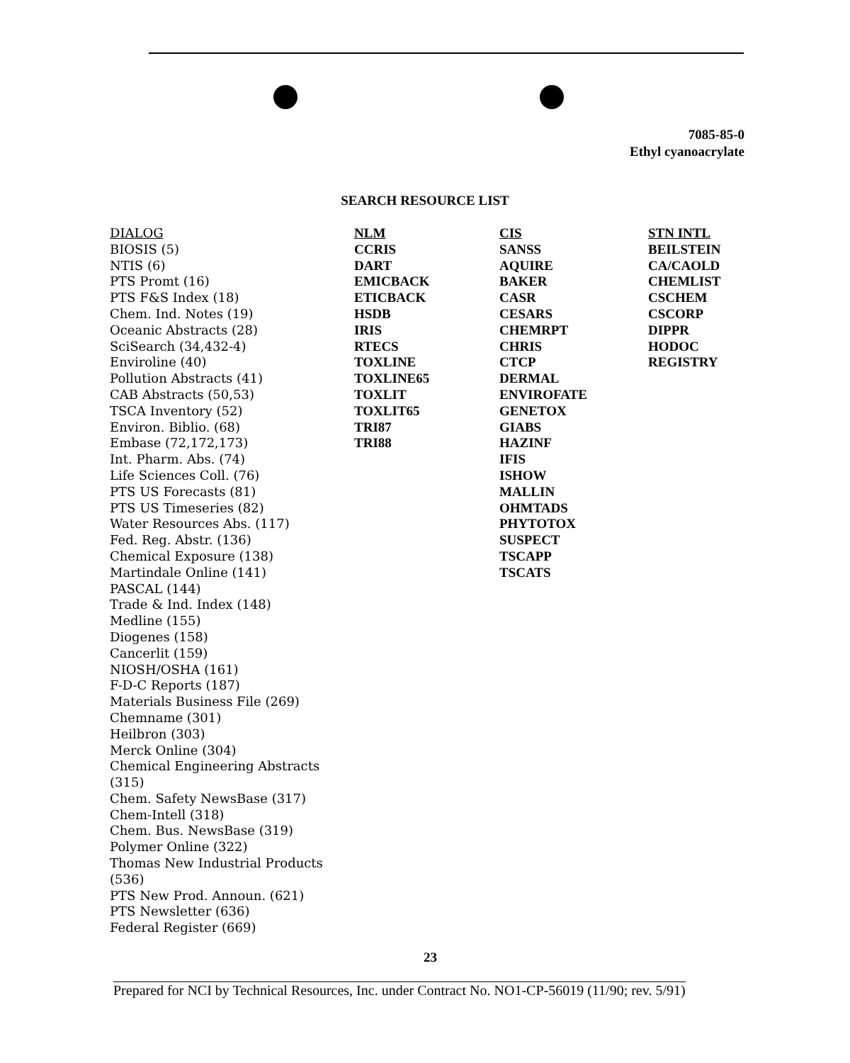7085-85-0
Ethyl cyanoacrylate
SEARCH RESOURCE LIST
DIALOG
BIOSIS (5)
NTIS (6)
PTS Promt (16)
PTS F&S Index (18)
Chem. Ind. Notes (19)
Oceanic Abstracts (28)
SciSearch (34,432-4)
Enviroline (40)
Pollution Abstracts (41)
CAB Abstracts (50,53)
TSCA Inventory (52)
Environ. Biblio. (68)
Embase (72,172,173)
Int. Pharm. Abs. (74)
Life Sciences Coll. (76)
PTS US Forecasts (81)
PTS US Timeseries (82)
Water Resources Abs. (117)
Fed. Reg. Abstr. (136)
Chemical Exposure (138)
Martindale Online (141)
PASCAL (144)
Trade & Ind. Index (148)
Medline (155)
Diogenes (158)
Cancerlit (159)
NIOSH/OSHA (161)
F-D-C Reports (187)
Materials Business File (269)
Chemname (301)
Heilbron (303)
Merck Online (304)
Chemical Engineering Abstracts
(315)
Chem. Safety NewsBase (317)
Chem-Intell (318)
Chem. Bus. NewsBase (319)
Polymer Online (322)
Thomas New Industrial Products
(536)
PTS New Prod. Announ. (621)
PTS Newsletter (636)
Federal Register (669)
NLM
CCRIS
DART
EMICBACK
ETICBACK
HSDB
IRIS
RTECS
TOXLINE
TOXLINE65
TOXLIT
TOXLIT65
TRI87
TRI88
CIS
SANSS
AQUIRE
BAKER
CASR
CESARS
CHEMRPT
CHRIS
CTCP
DERMAL
ENVIROFATE
GENETOX
GIABS
HAZINF
IFIS
ISHOW
MALLIN
OHMTADS
PHYTOTOX
SUSPECT
TSCAPP
TSCATS
STN INTL
BEILSTEIN
CA/CAOLD
CHEMLIST
CSCHEM
CSCORP
DIPPR
HODOC
REGISTRY
23
Prepared for NCI by Technical Resources, Inc. under Contract No. NO1-CP-56019 (11/90; rev. 5/91)